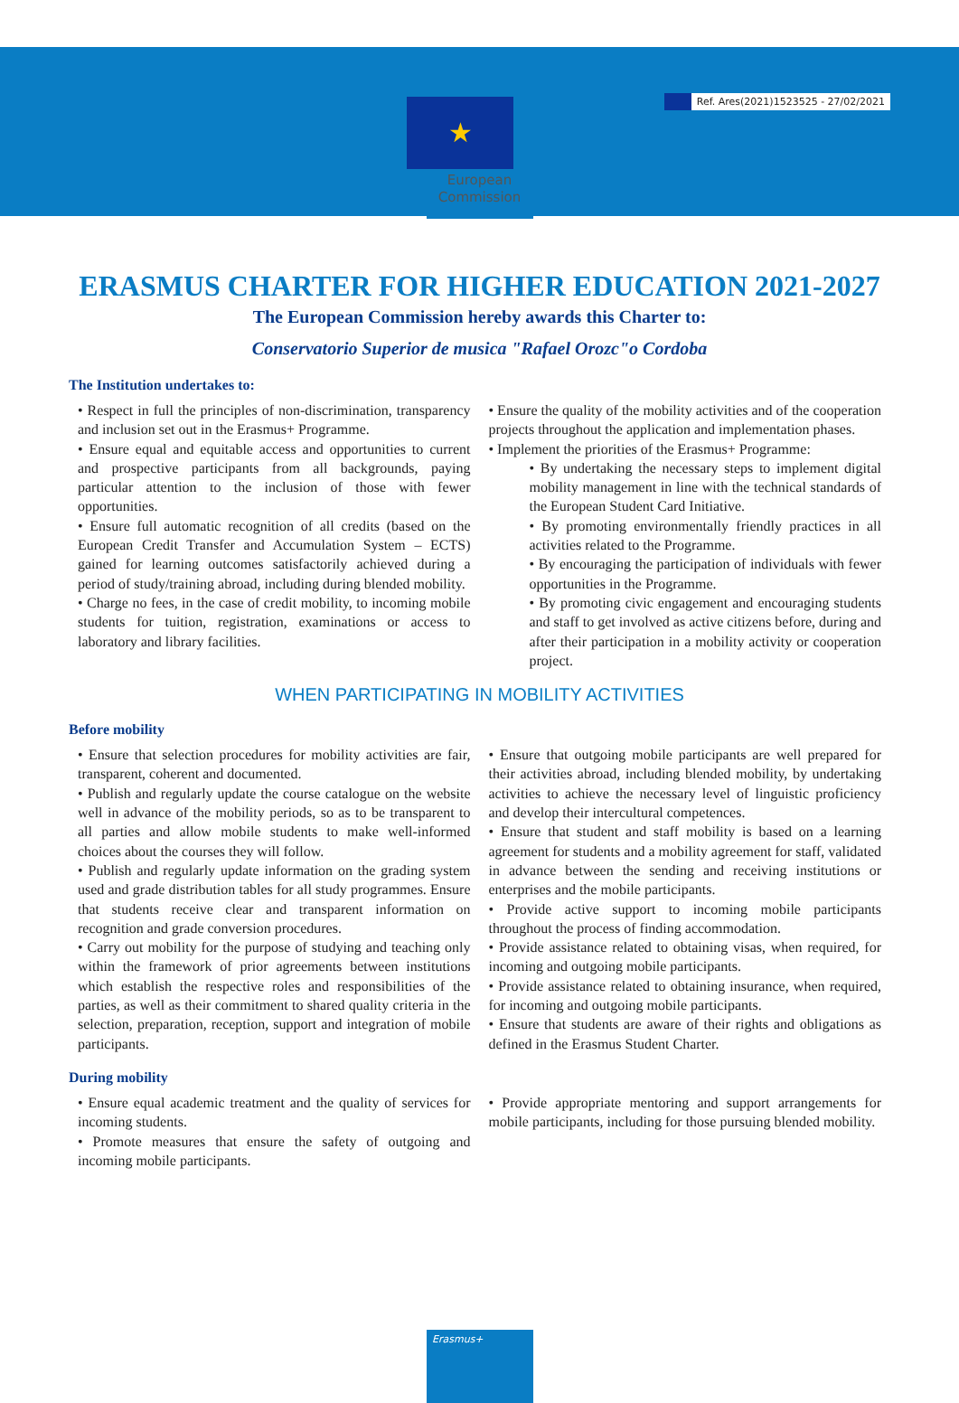Ref. Ares(2021)1523525 - 27/02/2021
★
European
Commission
ERASMUS CHARTER FOR HIGHER EDUCATION 2021-2027
The European Commission hereby awards this Charter to:
Conservatorio Superior de musica "Rafael Orozc"o Cordoba
The Institution undertakes to:
• Respect in full the principles of non-discrimination, transparency and inclusion set out in the Erasmus+ Programme.
• Ensure equal and equitable access and opportunities to current and prospective participants from all backgrounds, paying particular attention to the inclusion of those with fewer opportunities.
• Ensure full automatic recognition of all credits (based on the European Credit Transfer and Accumulation System – ECTS) gained for learning outcomes satisfactorily achieved during a period of study/training abroad, including during blended mobility.
• Charge no fees, in the case of credit mobility, to incoming mobile students for tuition, registration, examinations or access to laboratory and library facilities.
• Ensure the quality of the mobility activities and of the cooperation projects throughout the application and implementation phases.
• Implement the priorities of the Erasmus+ Programme:
• By undertaking the necessary steps to implement digital mobility management in line with the technical standards of the European Student Card Initiative.
• By promoting environmentally friendly practices in all activities related to the Programme.
• By encouraging the participation of individuals with fewer opportunities in the Programme.
• By promoting civic engagement and encouraging students and staff to get involved as active citizens before, during and after their participation in a mobility activity or cooperation project.
WHEN PARTICIPATING IN MOBILITY ACTIVITIES
Before mobility
• Ensure that selection procedures for mobility activities are fair, transparent, coherent and documented.
• Publish and regularly update the course catalogue on the website well in advance of the mobility periods, so as to be transparent to all parties and allow mobile students to make well-informed choices about the courses they will follow.
• Publish and regularly update information on the grading system used and grade distribution tables for all study programmes. Ensure that students receive clear and transparent information on recognition and grade conversion procedures.
• Carry out mobility for the purpose of studying and teaching only within the framework of prior agreements between institutions which establish the respective roles and responsibilities of the parties, as well as their commitment to shared quality criteria in the selection, preparation, reception, support and integration of mobile participants.
• Ensure that outgoing mobile participants are well prepared for their activities abroad, including blended mobility, by undertaking activities to achieve the necessary level of linguistic proficiency and develop their intercultural competences.
• Ensure that student and staff mobility is based on a learning agreement for students and a mobility agreement for staff, validated in advance between the sending and receiving institutions or enterprises and the mobile participants.
• Provide active support to incoming mobile participants throughout the process of finding accommodation.
• Provide assistance related to obtaining visas, when required, for incoming and outgoing mobile participants.
• Provide assistance related to obtaining insurance, when required, for incoming and outgoing mobile participants.
• Ensure that students are aware of their rights and obligations as defined in the Erasmus Student Charter.
During mobility
• Ensure equal academic treatment and the quality of services for incoming students.
• Promote measures that ensure the safety of outgoing and incoming mobile participants.
• Provide appropriate mentoring and support arrangements for mobile participants, including for those pursuing blended mobility.
Erasmus+